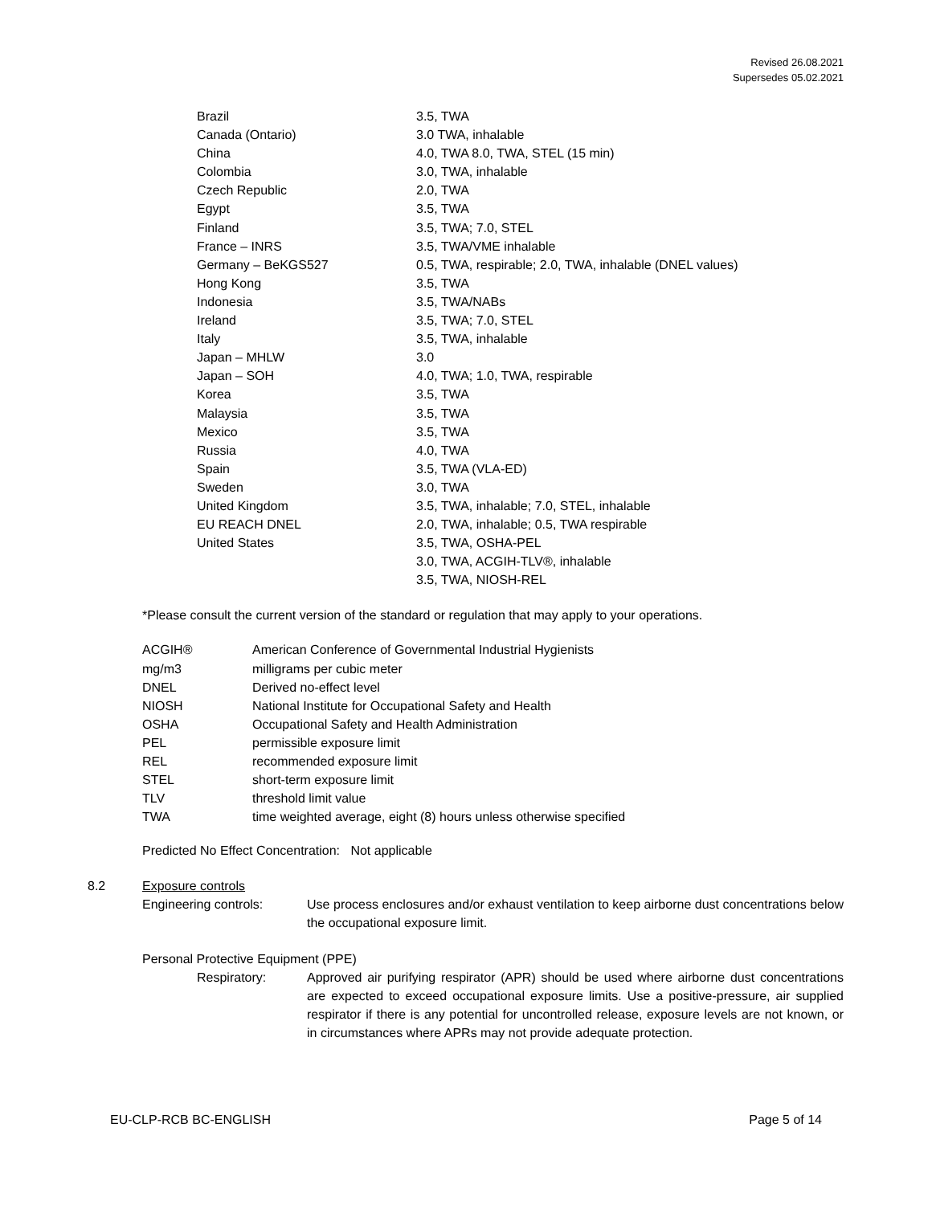Revised 26.08.2021
Supersedes 05.02.2021
| Brazil | 3.5, TWA |
| Canada (Ontario) | 3.0 TWA, inhalable |
| China | 4.0, TWA 8.0, TWA, STEL (15 min) |
| Colombia | 3.0, TWA, inhalable |
| Czech Republic | 2.0, TWA |
| Egypt | 3.5, TWA |
| Finland | 3.5, TWA; 7.0, STEL |
| France – INRS | 3.5, TWA/VME inhalable |
| Germany – BeKGS527 | 0.5, TWA, respirable; 2.0, TWA, inhalable (DNEL values) |
| Hong Kong | 3.5, TWA |
| Indonesia | 3.5, TWA/NABs |
| Ireland | 3.5, TWA; 7.0, STEL |
| Italy | 3.5, TWA, inhalable |
| Japan – MHLW | 3.0 |
| Japan – SOH | 4.0, TWA; 1.0, TWA, respirable |
| Korea | 3.5, TWA |
| Malaysia | 3.5, TWA |
| Mexico | 3.5, TWA |
| Russia | 4.0, TWA |
| Spain | 3.5, TWA (VLA-ED) |
| Sweden | 3.0, TWA |
| United Kingdom | 3.5, TWA, inhalable; 7.0, STEL, inhalable |
| EU REACH DNEL | 2.0, TWA, inhalable; 0.5, TWA respirable |
| United States | 3.5, TWA, OSHA-PEL 3.0, TWA, ACGIH-TLV®, inhalable 3.5, TWA, NIOSH-REL |
*Please consult the current version of the standard or regulation that may apply to your operations.
| ACGIH® | American Conference of Governmental Industrial Hygienists |
| mg/m3 | milligrams per cubic meter |
| DNEL | Derived no-effect level |
| NIOSH | National Institute for Occupational Safety and Health |
| OSHA | Occupational Safety and Health Administration |
| PEL | permissible exposure limit |
| REL | recommended exposure limit |
| STEL | short-term exposure limit |
| TLV | threshold limit value |
| TWA | time weighted average, eight (8) hours unless otherwise specified |
Predicted No Effect Concentration: Not applicable
8.2 Exposure controls
Engineering controls: Use process enclosures and/or exhaust ventilation to keep airborne dust concentrations below the occupational exposure limit.
Personal Protective Equipment (PPE)
Respiratory: Approved air purifying respirator (APR) should be used where airborne dust concentrations are expected to exceed occupational exposure limits. Use a positive-pressure, air supplied respirator if there is any potential for uncontrolled release, exposure levels are not known, or in circumstances where APRs may not provide adequate protection.
EU-CLP-RCB BC-ENGLISH Page 5 of 14